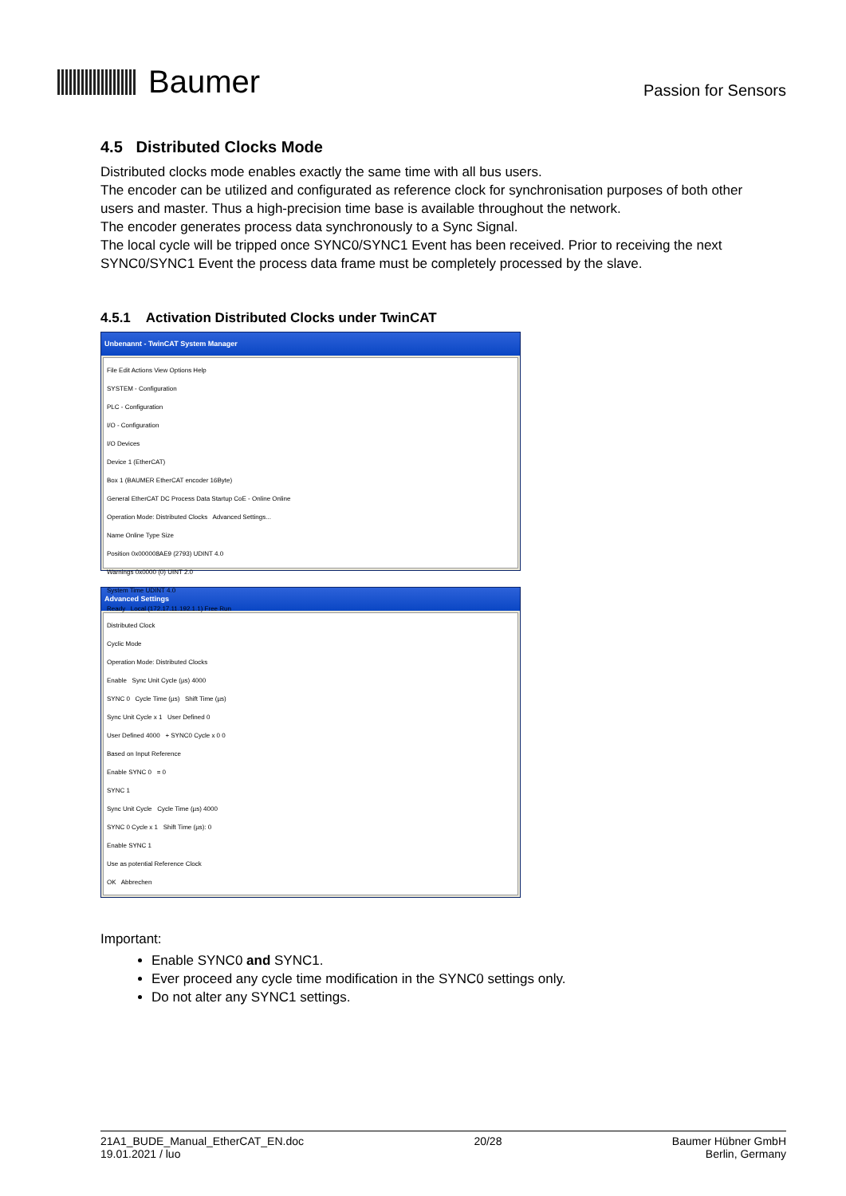Baumer
Passion for Sensors
4.5 Distributed Clocks Mode
Distributed clocks mode enables exactly the same time with all bus users.
The encoder can be utilized and configurated as reference clock for synchronisation purposes of both other users and master. Thus a high-precision time base is available throughout the network.
The encoder generates process data synchronously to a Sync Signal.
The local cycle will be tripped once SYNC0/SYNC1 Event has been received. Prior to receiving the next SYNC0/SYNC1 Event the process data frame must be completely processed by the slave.
4.5.1 Activation Distributed Clocks under TwinCAT
Unbenannt - TwinCAT System Manager
File Edit Actions View Options Help
SYSTEM - Configuration
PLC - Configuration
I/O - Configuration
I/O Devices
Device 1 (EtherCAT)
Box 1 (BAUMER EtherCAT encoder 16Byte)
General EtherCAT DC Process Data Startup CoE - Online Online
Operation Mode: Distributed Clocks Advanced Settings...
Name Online Type Size
Position 0x000008AE9 (2793) UDINT 4.0
Warnings 0x0000 (0) UINT 2.0
System Time UDINT 4.0
Ready Local (172.17.11.192.1.1) Free Run
Advanced Settings
Distributed Clock
Cyclic Mode
Operation Mode: Distributed Clocks
Enable Sync Unit Cycle (µs) 4000
SYNC 0 Cycle Time (µs) Shift Time (µs)
Sync Unit Cycle x 1 User Defined 0
User Defined 4000 + SYNC0 Cycle x 0 0
Based on Input Reference
Enable SYNC 0 = 0
SYNC 1
Sync Unit Cycle Cycle Time (µs) 4000
SYNC 0 Cycle x 1 Shift Time (µs): 0
Enable SYNC 1
Use as potential Reference Clock
OK Abbrechen
Important:
Enable SYNC0 and SYNC1.
Ever proceed any cycle time modification in the SYNC0 settings only.
Do not alter any SYNC1 settings.
21A1_BUDE_Manual_EtherCAT_EN.doc
19.01.2021 / luo
20/28 Baumer Hübner GmbH
Berlin, Germany